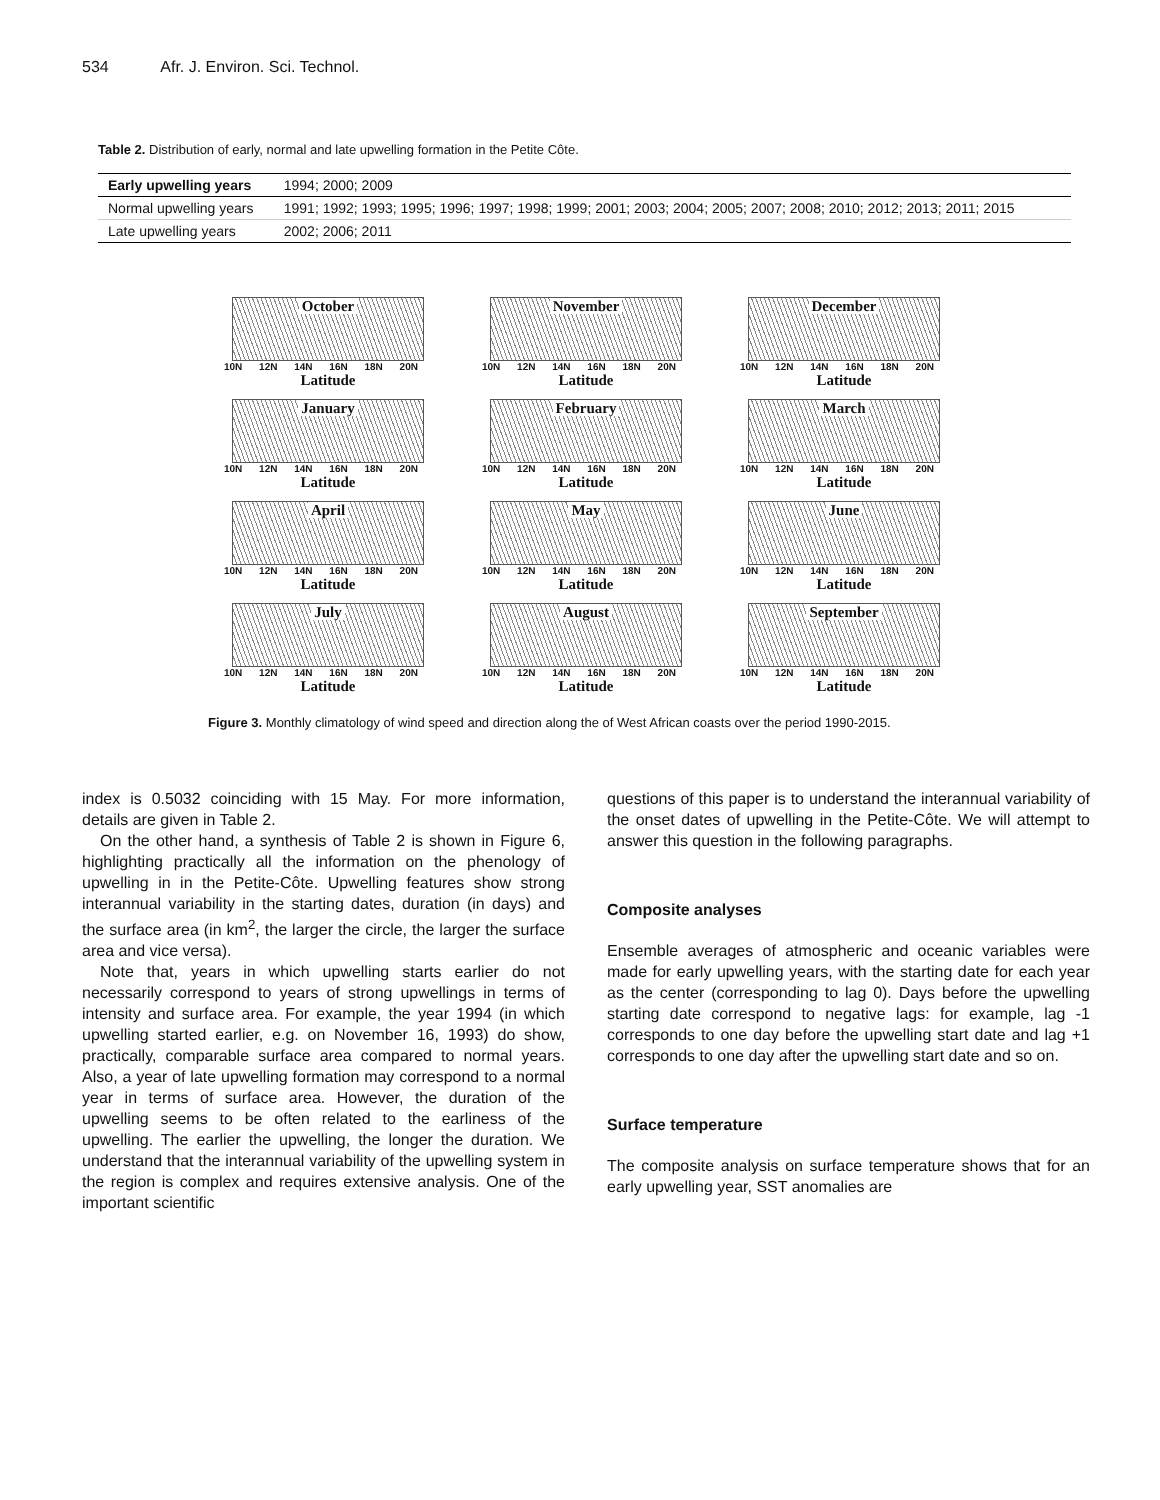534 Afr. J. Environ. Sci. Technol.
Table 2. Distribution of early, normal and late upwelling formation in the Petite Côte.
| Early upwelling years | 1994; 2000; 2009 |
| Normal upwelling years | 1991; 1992; 1993; 1995; 1996; 1997; 1998; 1999; 2001; 2003; 2004; 2005; 2007; 2008; 2010; 2012; 2013; 2011; 2015 |
| Late upwelling years | 2002; 2006; 2011 |
October
10N 12N 14N 16N 18N 20N
Latitude
November
10N 12N 14N 16N 18N 20N
Latitude
December
10N 12N 14N 16N 18N 20N
Latitude
January
10N 12N 14N 16N 18N 20N
Latitude
February
10N 12N 14N 16N 18N 20N
Latitude
March
10N 12N 14N 16N 18N 20N
Latitude
April
10N 12N 14N 16N 18N 20N
Latitude
May
10N 12N 14N 16N 18N 20N
Latitude
June
10N 12N 14N 16N 18N 20N
Latitude
July
10N 12N 14N 16N 18N 20N
Latitude
August
10N 12N 14N 16N 18N 20N
Latitude
September
10N 12N 14N 16N 18N 20N
Latitude
Figure 3. Monthly climatology of wind speed and direction along the of West African coasts over the period 1990-2015.
index is 0.5032 coinciding with 15 May. For more information, details are given in Table 2.
On the other hand, a synthesis of Table 2 is shown in Figure 6, highlighting practically all the information on the phenology of upwelling in in the Petite-Côte. Upwelling features show strong interannual variability in the starting dates, duration (in days) and the surface area (in km<sup>2</sup>, the larger the circle, the larger the surface area and vice versa).
Note that, years in which upwelling starts earlier do not necessarily correspond to years of strong upwellings in terms of intensity and surface area. For example, the year 1994 (in which upwelling started earlier, e.g. on November 16, 1993) do show, practically, comparable surface area compared to normal years. Also, a year of late upwelling formation may correspond to a normal year in terms of surface area. However, the duration of the upwelling seems to be often related to the earliness of the upwelling. The earlier the upwelling, the longer the duration. We understand that the interannual variability of the upwelling system in the region is complex and requires extensive analysis. One of the important scientific
questions of this paper is to understand the interannual variability of the onset dates of upwelling in the Petite-Côte. We will attempt to answer this question in the following paragraphs.
Composite analyses
Ensemble averages of atmospheric and oceanic variables were made for early upwelling years, with the starting date for each year as the center (corresponding to lag 0). Days before the upwelling starting date correspond to negative lags: for example, lag -1 corresponds to one day before the upwelling start date and lag +1 corresponds to one day after the upwelling start date and so on.
Surface temperature
The composite analysis on surface temperature shows that for an early upwelling year, SST anomalies are